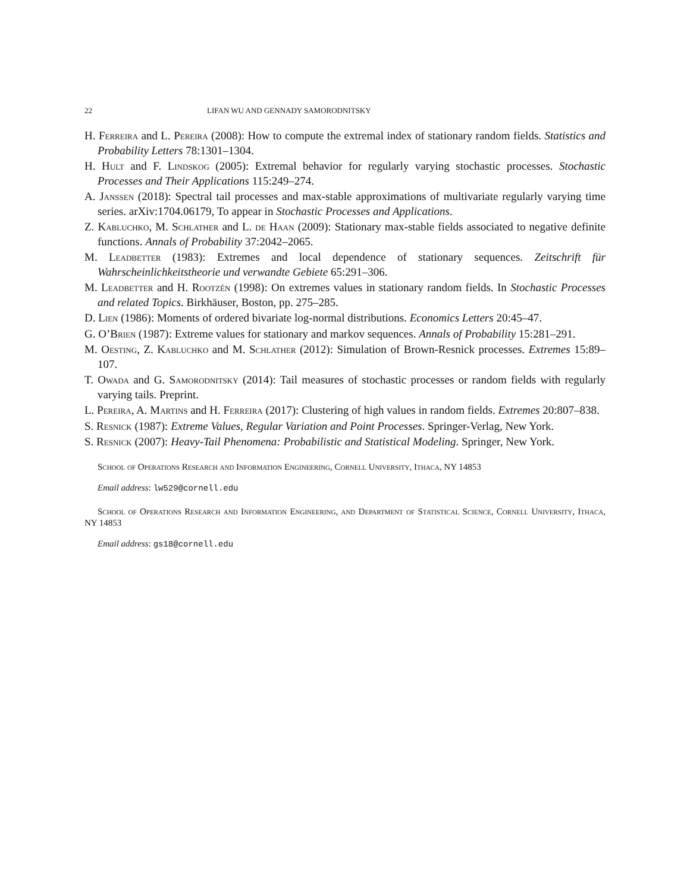22 LIFAN WU AND GENNADY SAMORODNITSKY
H. Ferreira and L. Pereira (2008): How to compute the extremal index of stationary random fields. Statistics and Probability Letters 78:1301–1304.
H. Hult and F. Lindskog (2005): Extremal behavior for regularly varying stochastic processes. Stochastic Processes and Their Applications 115:249–274.
A. Janßen (2018): Spectral tail processes and max-stable approximations of multivariate regularly varying time series. arXiv:1704.06179, To appear in Stochastic Processes and Applications.
Z. Kabluchko, M. Schlather and L. de Haan (2009): Stationary max-stable fields associated to negative definite functions. Annals of Probability 37:2042–2065.
M. Leadbetter (1983): Extremes and local dependence of stationary sequences. Zeitschrift für Wahrscheinlichkeitstheorie und verwandte Gebiete 65:291–306.
M. Leadbetter and H. Rootzén (1998): On extremes values in stationary random fields. In Stochastic Processes and related Topics. Birkhäuser, Boston, pp. 275–285.
D. Lien (1986): Moments of ordered bivariate log-normal distributions. Economics Letters 20:45–47.
G. O’Brien (1987): Extreme values for stationary and markov sequences. Annals of Probability 15:281–291.
M. Oesting, Z. Kabluchko and M. Schlather (2012): Simulation of Brown-Resnick processes. Extremes 15:89–107.
T. Owada and G. Samorodnitsky (2014): Tail measures of stochastic processes or random fields with regularly varying tails. Preprint.
L. Pereira, A. Martins and H. Ferreira (2017): Clustering of high values in random fields. Extremes 20:807–838.
S. Resnick (1987): Extreme Values, Regular Variation and Point Processes. Springer-Verlag, New York.
S. Resnick (2007): Heavy-Tail Phenomena: Probabilistic and Statistical Modeling. Springer, New York.
School of Operations Research and Information Engineering, Cornell University, Ithaca, NY 14853
Email address: lw529@cornell.edu
School of Operations Research and Information Engineering, and Department of Statistical Science, Cornell University, Ithaca, NY 14853
Email address: gs18@cornell.edu